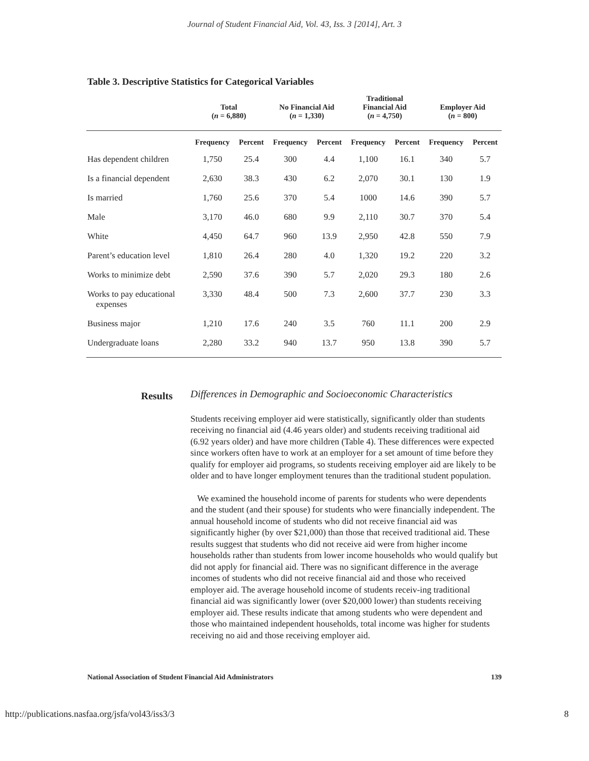Journal of Student Financial Aid, Vol. 43, Iss. 3 [2014], Art. 3
Table 3. Descriptive Statistics for Categorical Variables
| | Total ( n = 6,880) | | No Financial Aid ( n = 1,330) | | Traditional Financial Aid ( n = 4,750) | | Employer Aid ( n = 800) | |
| --- | --- | --- | --- | --- | --- | --- | --- | --- |
| | Frequency | Percent | Frequency | Percent | Frequency | Percent | Frequency | Percent |
| Has dependent children | 1,750 | 25.4 | 300 | 4.4 | 1,100 | 16.1 | 340 | 5.7 |
| Is a financial dependent | 2,630 | 38.3 | 430 | 6.2 | 2,070 | 30.1 | 130 | 1.9 |
| Is married | 1,760 | 25.6 | 370 | 5.4 | 1000 | 14.6 | 390 | 5.7 |
| Male | 3,170 | 46.0 | 680 | 9.9 | 2,110 | 30.7 | 370 | 5.4 |
| White | 4,450 | 64.7 | 960 | 13.9 | 2,950 | 42.8 | 550 | 7.9 |
| Parent’s education level | 1,810 | 26.4 | 280 | 4.0 | 1,320 | 19.2 | 220 | 3.2 |
| Works to minimize debt | 2,590 | 37.6 | 390 | 5.7 | 2,020 | 29.3 | 180 | 2.6 |
| Works to pay educational expenses | 3,330 | 48.4 | 500 | 7.3 | 2,600 | 37.7 | 230 | 3.3 |
| Business major | 1,210 | 17.6 | 240 | 3.5 | 760 | 11.1 | 200 | 2.9 |
| Undergraduate loans | 2,280 | 33.2 | 940 | 13.7 | 950 | 13.8 | 390 | 5.7 |
Results
Differences in Demographic and Socioeconomic Characteristics
Students receiving employer aid were statistically, significantly older than students receiving no financial aid (4.46 years older) and students receiving traditional aid (6.92 years older) and have more children (Table 4). These differences were expected since workers often have to work at an employer for a set amount of time before they qualify for employer aid programs, so students receiving employer aid are likely to be older and to have longer employment tenures than the traditional student population.
We examined the household income of parents for students who were dependents and the student (and their spouse) for students who were financially independent. The annual household income of students who did not receive financial aid was significantly higher (by over $21,000) than those that received traditional aid. These results suggest that students who did not receive aid were from higher income households rather than students from lower income households who would qualify but did not apply for financial aid. There was no significant difference in the average incomes of students who did not receive financial aid and those who received employer aid. The average household income of students receiv-ing traditional financial aid was significantly lower (over $20,000 lower) than students receiving employer aid. These results indicate that among students who were dependent and those who maintained independent households, total income was higher for students receiving no aid and those receiving employer aid.
National Association of Student Financial Aid Administrators 139
http://publications.nasfaa.org/jsfa/vol43/iss3/3 8